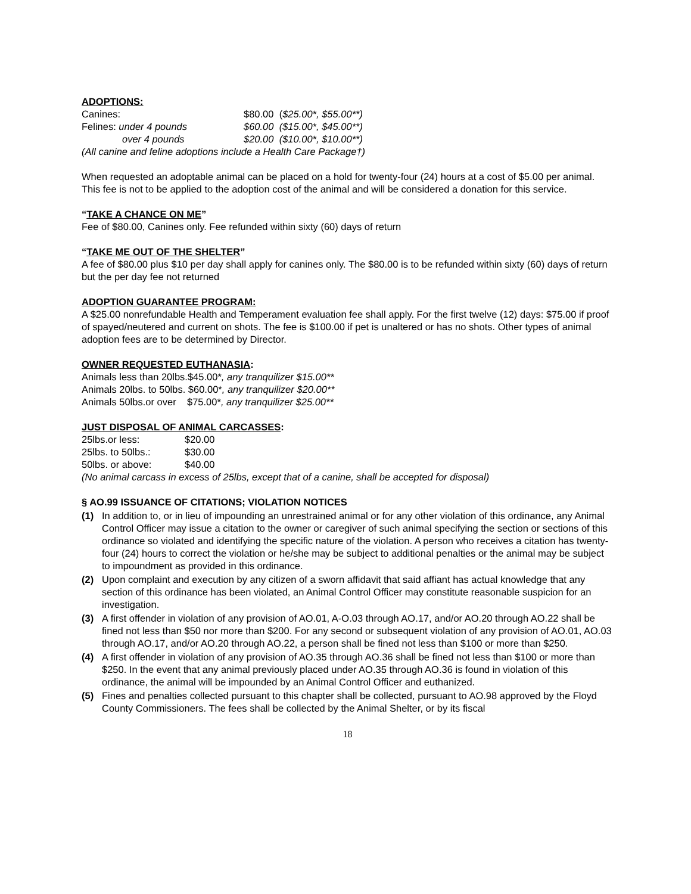ADOPTIONS:
| Canines: | $80.00 ( $25.00*, $55.00**) |
| Felines: under 4 pounds | $60.00 ($15.00*, $45.00**) |
| over 4 pounds | $20.00 ($10.00*, $10.00**) |
(All canine and feline adoptions include a Health Care Package†)
When requested an adoptable animal can be placed on a hold for twenty-four (24) hours at a cost of $5.00 per animal. This fee is not to be applied to the adoption cost of the animal and will be considered a donation for this service.
“TAKE A CHANCE ON ME”
Fee of $80.00, Canines only. Fee refunded within sixty (60) days of return
“TAKE ME OUT OF THE SHELTER”
A fee of $80.00 plus $10 per day shall apply for canines only. The $80.00 is to be refunded within sixty (60) days of return but the per day fee not returned
ADOPTION GUARANTEE PROGRAM:
A $25.00 nonrefundable Health and Temperament evaluation fee shall apply. For the first twelve (12) days: $75.00 if proof of spayed/neutered and current on shots. The fee is $100.00 if pet is unaltered or has no shots. Other types of animal adoption fees are to be determined by Director.
OWNER REQUESTED EUTHANASIA:
Animals less than 20lbs.$45.00*, any tranquilizer $15.00**
Animals 20lbs. to 50lbs. $60.00*, any tranquilizer $20.00**
Animals 50lbs.or over $75.00*, any tranquilizer $25.00**
JUST DISPOSAL OF ANIMAL CARCASSES:
| 25lbs.or less: | $20.00 |
| 25lbs. to 50lbs.: | $30.00 |
| 50lbs. or above: | $40.00 |
(No animal carcass in excess of 25lbs, except that of a canine, shall be accepted for disposal)
§ AO.99 ISSUANCE OF CITATIONS; VIOLATION NOTICES
(1) In addition to, or in lieu of impounding an unrestrained animal or for any other violation of this ordinance, any Animal Control Officer may issue a citation to the owner or caregiver of such animal specifying the section or sections of this ordinance so violated and identifying the specific nature of the violation. A person who receives a citation has twenty-four (24) hours to correct the violation or he/she may be subject to additional penalties or the animal may be subject to impoundment as provided in this ordinance.
(2) Upon complaint and execution by any citizen of a sworn affidavit that said affiant has actual knowledge that any section of this ordinance has been violated, an Animal Control Officer may constitute reasonable suspicion for an investigation.
(3) A first offender in violation of any provision of AO.01, A-O.03 through AO.17, and/or AO.20 through AO.22 shall be fined not less than $50 nor more than $200. For any second or subsequent violation of any provision of AO.01, AO.03 through AO.17, and/or AO.20 through AO.22, a person shall be fined not less than $100 or more than $250.
(4) A first offender in violation of any provision of AO.35 through AO.36 shall be fined not less than $100 or more than $250. In the event that any animal previously placed under AO.35 through AO.36 is found in violation of this ordinance, the animal will be impounded by an Animal Control Officer and euthanized.
(5) Fines and penalties collected pursuant to this chapter shall be collected, pursuant to AO.98 approved by the Floyd County Commissioners. The fees shall be collected by the Animal Shelter, or by its fiscal
18